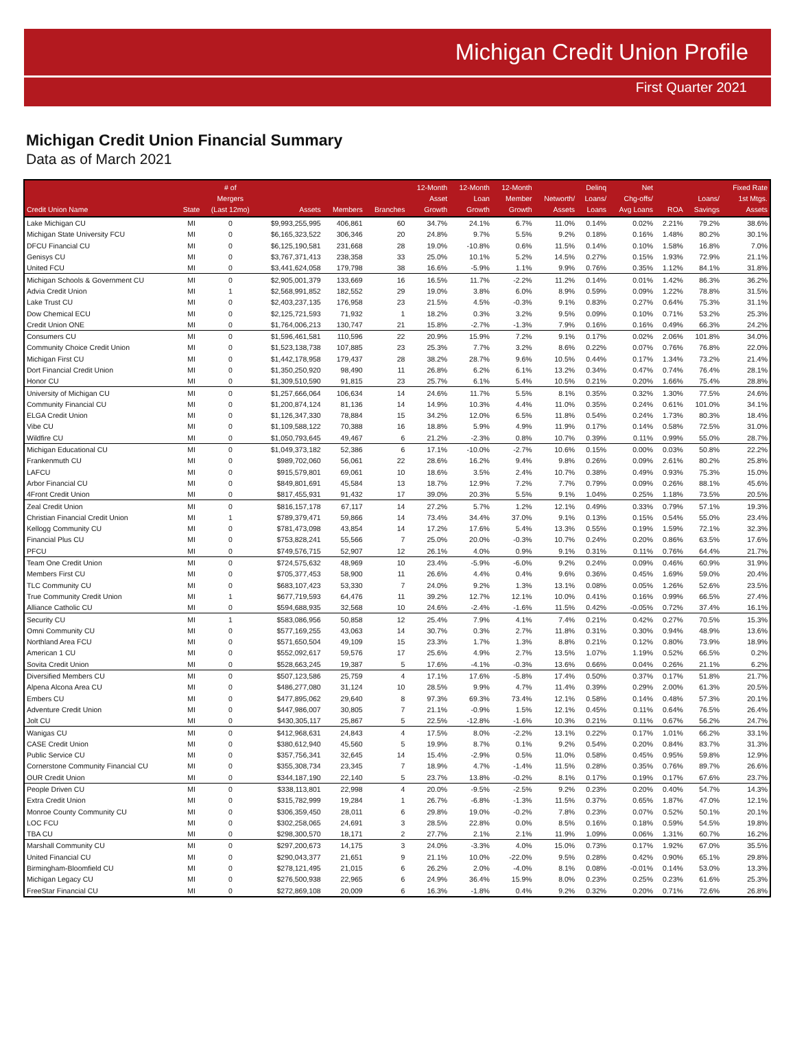Michigan Credit Union Profile
First Quarter 2021
Michigan Credit Union Financial Summary
Data as of March 2021
| Credit Union Name | State | # of Mergers (Last 12mo) | Assets | Members | Branches | 12-Month Asset Growth | 12-Month Loan Growth | 12-Month Member Growth | Networth/ Assets | Delinq Loans/ Loans | Net Chg-offs/ Avg Loans | ROA | Loans/ Savings | Fixed Rate 1st Mtgs. Assets |
| --- | --- | --- | --- | --- | --- | --- | --- | --- | --- | --- | --- | --- | --- | --- |
| Lake Michigan CU | MI | 0 | $9,993,255,995 | 406,861 | 60 | 34.7% | 24.1% | 6.7% | 11.0% | 0.14% | 0.02% | 2.21% | 79.2% | 38.6% |
| Michigan State University FCU | MI | 0 | $6,165,323,522 | 306,346 | 20 | 24.8% | 9.7% | 5.5% | 9.2% | 0.18% | 0.16% | 1.48% | 80.2% | 30.1% |
| DFCU Financial CU | MI | 0 | $6,125,190,581 | 231,668 | 28 | 19.0% | -10.8% | 0.6% | 11.5% | 0.14% | 0.10% | 1.58% | 16.8% | 7.0% |
| Genisys CU | MI | 0 | $3,767,371,413 | 238,358 | 33 | 25.0% | 10.1% | 5.2% | 14.5% | 0.27% | 0.15% | 1.93% | 72.9% | 21.1% |
| United FCU | MI | 0 | $3,441,624,058 | 179,798 | 38 | 16.6% | -5.9% | 1.1% | 9.9% | 0.76% | 0.35% | 1.12% | 84.1% | 31.8% |
| Michigan Schools & Government CU | MI | 0 | $2,905,001,379 | 133,669 | 16 | 16.5% | 11.7% | -2.2% | 11.2% | 0.14% | 0.01% | 1.42% | 86.3% | 36.2% |
| Advia Credit Union | MI | 1 | $2,568,991,852 | 182,552 | 29 | 19.0% | 3.8% | 6.0% | 8.9% | 0.59% | 0.09% | 1.22% | 78.8% | 31.5% |
| Lake Trust CU | MI | 0 | $2,403,237,135 | 176,958 | 23 | 21.5% | 4.5% | -0.3% | 9.1% | 0.83% | 0.27% | 0.64% | 75.3% | 31.1% |
| Dow Chemical ECU | MI | 0 | $2,125,721,593 | 71,932 | 1 | 18.2% | 0.3% | 3.2% | 9.5% | 0.09% | 0.10% | 0.71% | 53.2% | 25.3% |
| Credit Union ONE | MI | 0 | $1,764,006,213 | 130,747 | 21 | 15.8% | -2.7% | -1.3% | 7.9% | 0.16% | 0.16% | 0.49% | 66.3% | 24.2% |
| Consumers CU | MI | 0 | $1,596,461,581 | 110,596 | 22 | 20.9% | 15.9% | 7.2% | 9.1% | 0.17% | 0.02% | 2.06% | 101.8% | 34.0% |
| Community Choice Credit Union | MI | 0 | $1,523,138,738 | 107,885 | 23 | 25.3% | 7.7% | 3.2% | 8.6% | 0.22% | 0.07% | 0.76% | 76.8% | 22.0% |
| Michigan First CU | MI | 0 | $1,442,178,958 | 179,437 | 28 | 38.2% | 28.7% | 9.6% | 10.5% | 0.44% | 0.17% | 1.34% | 73.2% | 21.4% |
| Dort Financial Credit Union | MI | 0 | $1,350,250,920 | 98,490 | 11 | 26.8% | 6.2% | 6.1% | 13.2% | 0.34% | 0.47% | 0.74% | 76.4% | 28.1% |
| Honor CU | MI | 0 | $1,309,510,590 | 91,815 | 23 | 25.7% | 6.1% | 5.4% | 10.5% | 0.21% | 0.20% | 1.66% | 75.4% | 28.8% |
| University of Michigan CU | MI | 0 | $1,257,666,064 | 106,634 | 14 | 24.6% | 11.7% | 5.5% | 8.1% | 0.35% | 0.32% | 1.30% | 77.5% | 24.6% |
| Community Financial CU | MI | 0 | $1,200,874,124 | 81,136 | 14 | 14.9% | 10.3% | 4.4% | 11.0% | 0.35% | 0.24% | 0.61% | 101.0% | 34.1% |
| ELGA Credit Union | MI | 0 | $1,126,347,330 | 78,884 | 15 | 34.2% | 12.0% | 6.5% | 11.8% | 0.54% | 0.24% | 1.73% | 80.3% | 18.4% |
| Vibe CU | MI | 0 | $1,109,588,122 | 70,388 | 16 | 18.8% | 5.9% | 4.9% | 11.9% | 0.17% | 0.14% | 0.58% | 72.5% | 31.0% |
| Wildfire CU | MI | 0 | $1,050,793,645 | 49,467 | 6 | 21.2% | -2.3% | 0.8% | 10.7% | 0.39% | 0.11% | 0.99% | 55.0% | 28.7% |
| Michigan Educational CU | MI | 0 | $1,049,373,182 | 52,386 | 6 | 17.1% | -10.0% | -2.7% | 10.6% | 0.15% | 0.00% | 0.03% | 50.8% | 22.2% |
| Frankenmuth CU | MI | 0 | $989,702,060 | 56,061 | 22 | 28.6% | 16.2% | 9.4% | 9.8% | 0.26% | 0.09% | 2.61% | 80.2% | 25.8% |
| LAFCU | MI | 0 | $915,579,801 | 69,061 | 10 | 18.6% | 3.5% | 2.4% | 10.7% | 0.38% | 0.49% | 0.93% | 75.3% | 15.0% |
| Arbor Financial CU | MI | 0 | $849,801,691 | 45,584 | 13 | 18.7% | 12.9% | 7.2% | 7.7% | 0.79% | 0.09% | 0.26% | 88.1% | 45.6% |
| 4Front Credit Union | MI | 0 | $817,455,931 | 91,432 | 17 | 39.0% | 20.3% | 5.5% | 9.1% | 1.04% | 0.25% | 1.18% | 73.5% | 20.5% |
| Zeal Credit Union | MI | 0 | $816,157,178 | 67,117 | 14 | 27.2% | 5.7% | 1.2% | 12.1% | 0.49% | 0.33% | 0.79% | 57.1% | 19.3% |
| Christian Financial Credit Union | MI | 1 | $789,379,471 | 59,866 | 14 | 73.4% | 34.4% | 37.0% | 9.1% | 0.13% | 0.15% | 0.54% | 55.0% | 23.4% |
| Kellogg Community CU | MI | 0 | $781,473,098 | 43,854 | 14 | 17.2% | 17.6% | 5.4% | 13.3% | 0.55% | 0.19% | 1.59% | 72.1% | 32.3% |
| Financial Plus CU | MI | 0 | $753,828,241 | 55,566 | 7 | 25.0% | 20.0% | -0.3% | 10.7% | 0.24% | 0.20% | 0.86% | 63.5% | 17.6% |
| PFCU | MI | 0 | $749,576,715 | 52,907 | 12 | 26.1% | 4.0% | 0.9% | 9.1% | 0.31% | 0.11% | 0.76% | 64.4% | 21.7% |
| Team One Credit Union | MI | 0 | $724,575,632 | 48,969 | 10 | 23.4% | -5.9% | -6.0% | 9.2% | 0.24% | 0.09% | 0.46% | 60.9% | 31.9% |
| Members First CU | MI | 0 | $705,377,453 | 58,900 | 11 | 26.6% | 4.4% | 0.4% | 9.6% | 0.36% | 0.45% | 1.69% | 59.0% | 20.4% |
| TLC Community CU | MI | 0 | $683,107,423 | 53,330 | 7 | 24.0% | 9.2% | 1.3% | 13.1% | 0.08% | 0.05% | 1.26% | 52.6% | 23.5% |
| True Community Credit Union | MI | 1 | $677,719,593 | 64,476 | 11 | 39.2% | 12.7% | 12.1% | 10.0% | 0.41% | 0.16% | 0.99% | 66.5% | 27.4% |
| Alliance Catholic CU | MI | 0 | $594,688,935 | 32,568 | 10 | 24.6% | -2.4% | -1.6% | 11.5% | 0.42% | -0.05% | 0.72% | 37.4% | 16.1% |
| Security CU | MI | 1 | $583,086,956 | 50,858 | 12 | 25.4% | 7.9% | 4.1% | 7.4% | 0.21% | 0.42% | 0.27% | 70.5% | 15.3% |
| Omni Community CU | MI | 0 | $577,169,255 | 43,063 | 14 | 30.7% | 0.3% | 2.7% | 11.8% | 0.31% | 0.30% | 0.94% | 48.9% | 13.6% |
| Northland Area FCU | MI | 0 | $571,650,504 | 49,109 | 15 | 23.3% | 1.7% | 1.3% | 8.8% | 0.21% | 0.12% | 0.80% | 73.9% | 18.9% |
| American 1 CU | MI | 0 | $552,092,617 | 59,576 | 17 | 25.6% | 4.9% | 2.7% | 13.5% | 1.07% | 1.19% | 0.52% | 66.5% | 0.2% |
| Sovita Credit Union | MI | 0 | $528,663,245 | 19,387 | 5 | 17.6% | -4.1% | -0.3% | 13.6% | 0.66% | 0.04% | 0.26% | 21.1% | 6.2% |
| Diversified Members CU | MI | 0 | $507,123,586 | 25,759 | 4 | 17.1% | 17.6% | -5.8% | 17.4% | 0.50% | 0.37% | 0.17% | 51.8% | 21.7% |
| Alpena Alcona Area CU | MI | 0 | $486,277,080 | 31,124 | 10 | 28.5% | 9.9% | 4.7% | 11.4% | 0.39% | 0.29% | 2.00% | 61.3% | 20.5% |
| Embers CU | MI | 0 | $477,895,062 | 29,640 | 8 | 97.3% | 69.3% | 73.4% | 12.1% | 0.58% | 0.14% | 0.48% | 57.3% | 20.1% |
| Adventure Credit Union | MI | 0 | $447,986,007 | 30,805 | 7 | 21.1% | -0.9% | 1.5% | 12.1% | 0.45% | 0.11% | 0.64% | 76.5% | 26.4% |
| Jolt CU | MI | 0 | $430,305,117 | 25,867 | 5 | 22.5% | -12.8% | -1.6% | 10.3% | 0.21% | 0.11% | 0.67% | 56.2% | 24.7% |
| Wanigas CU | MI | 0 | $412,968,631 | 24,843 | 4 | 17.5% | 8.0% | -2.2% | 13.1% | 0.22% | 0.17% | 1.01% | 66.2% | 33.1% |
| CASE Credit Union | MI | 0 | $380,612,940 | 45,560 | 5 | 19.9% | 8.7% | 0.1% | 9.2% | 0.54% | 0.20% | 0.84% | 83.7% | 31.3% |
| Public Service CU | MI | 0 | $357,756,341 | 32,645 | 14 | 15.4% | -2.9% | 0.5% | 11.0% | 0.58% | 0.45% | 0.95% | 59.8% | 12.9% |
| Cornerstone Community Financial CU | MI | 0 | $355,308,734 | 23,345 | 7 | 18.9% | 4.7% | -1.4% | 11.5% | 0.28% | 0.35% | 0.76% | 89.7% | 26.6% |
| OUR Credit Union | MI | 0 | $344,187,190 | 22,140 | 5 | 23.7% | 13.8% | -0.2% | 8.1% | 0.17% | 0.19% | 0.17% | 67.6% | 23.7% |
| People Driven CU | MI | 0 | $338,113,801 | 22,998 | 4 | 20.0% | -9.5% | -2.5% | 9.2% | 0.23% | 0.20% | 0.40% | 54.7% | 14.3% |
| Extra Credit Union | MI | 0 | $315,782,999 | 19,284 | 1 | 26.7% | -6.8% | -1.3% | 11.5% | 0.37% | 0.65% | 1.87% | 47.0% | 12.1% |
| Monroe County Community CU | MI | 0 | $306,359,450 | 28,011 | 6 | 29.8% | 19.0% | -0.2% | 7.8% | 0.23% | 0.07% | 0.52% | 50.1% | 20.1% |
| LOC FCU | MI | 0 | $302,258,065 | 24,691 | 3 | 28.5% | 22.8% | 0.0% | 8.5% | 0.16% | 0.18% | 0.59% | 54.5% | 19.8% |
| TBA CU | MI | 0 | $298,300,570 | 18,171 | 2 | 27.7% | 2.1% | 2.1% | 11.9% | 1.09% | 0.06% | 1.31% | 60.7% | 16.2% |
| Marshall Community CU | MI | 0 | $297,200,673 | 14,175 | 3 | 24.0% | -3.3% | 4.0% | 15.0% | 0.73% | 0.17% | 1.92% | 67.0% | 35.5% |
| United Financial CU | MI | 0 | $290,043,377 | 21,651 | 9 | 21.1% | 10.0% | -22.0% | 9.5% | 0.28% | 0.42% | 0.90% | 65.1% | 29.8% |
| Birmingham-Bloomfield CU | MI | 0 | $278,121,495 | 21,015 | 6 | 26.2% | 2.0% | -4.0% | 8.1% | 0.08% | -0.01% | 0.14% | 53.0% | 13.3% |
| Michigan Legacy CU | MI | 0 | $276,500,938 | 22,965 | 6 | 24.9% | 36.4% | 15.9% | 8.0% | 0.23% | 0.25% | 0.23% | 61.6% | 25.3% |
| FreeStar Financial CU | MI | 0 | $272,869,108 | 20,009 | 6 | 16.3% | -1.8% | 0.4% | 9.2% | 0.32% | 0.20% | 0.71% | 72.6% | 26.8% |